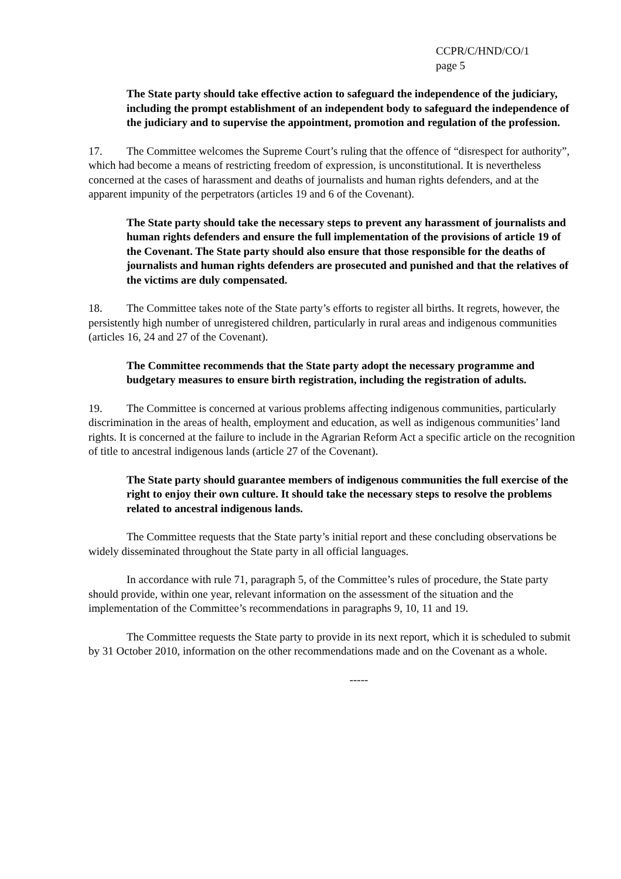CCPR/C/HND/CO/1
page 5
The State party should take effective action to safeguard the independence of the judiciary, including the prompt establishment of an independent body to safeguard the independence of the judiciary and to supervise the appointment, promotion and regulation of the profession.
17. The Committee welcomes the Supreme Court’s ruling that the offence of “disrespect for authority”, which had become a means of restricting freedom of expression, is unconstitutional. It is nevertheless concerned at the cases of harassment and deaths of journalists and human rights defenders, and at the apparent impunity of the perpetrators (articles 19 and 6 of the Covenant).
The State party should take the necessary steps to prevent any harassment of journalists and human rights defenders and ensure the full implementation of the provisions of article 19 of the Covenant. The State party should also ensure that those responsible for the deaths of journalists and human rights defenders are prosecuted and punished and that the relatives of the victims are duly compensated.
18. The Committee takes note of the State party’s efforts to register all births. It regrets, however, the persistently high number of unregistered children, particularly in rural areas and indigenous communities (articles 16, 24 and 27 of the Covenant).
The Committee recommends that the State party adopt the necessary programme and budgetary measures to ensure birth registration, including the registration of adults.
19. The Committee is concerned at various problems affecting indigenous communities, particularly discrimination in the areas of health, employment and education, as well as indigenous communities’ land rights. It is concerned at the failure to include in the Agrarian Reform Act a specific article on the recognition of title to ancestral indigenous lands (article 27 of the Covenant).
The State party should guarantee members of indigenous communities the full exercise of the right to enjoy their own culture. It should take the necessary steps to resolve the problems related to ancestral indigenous lands.
The Committee requests that the State party’s initial report and these concluding observations be widely disseminated throughout the State party in all official languages.
In accordance with rule 71, paragraph 5, of the Committee’s rules of procedure, the State party should provide, within one year, relevant information on the assessment of the situation and the implementation of the Committee’s recommendations in paragraphs 9, 10, 11 and 19.
The Committee requests the State party to provide in its next report, which it is scheduled to submit by 31 October 2010, information on the other recommendations made and on the Covenant as a whole.
-----